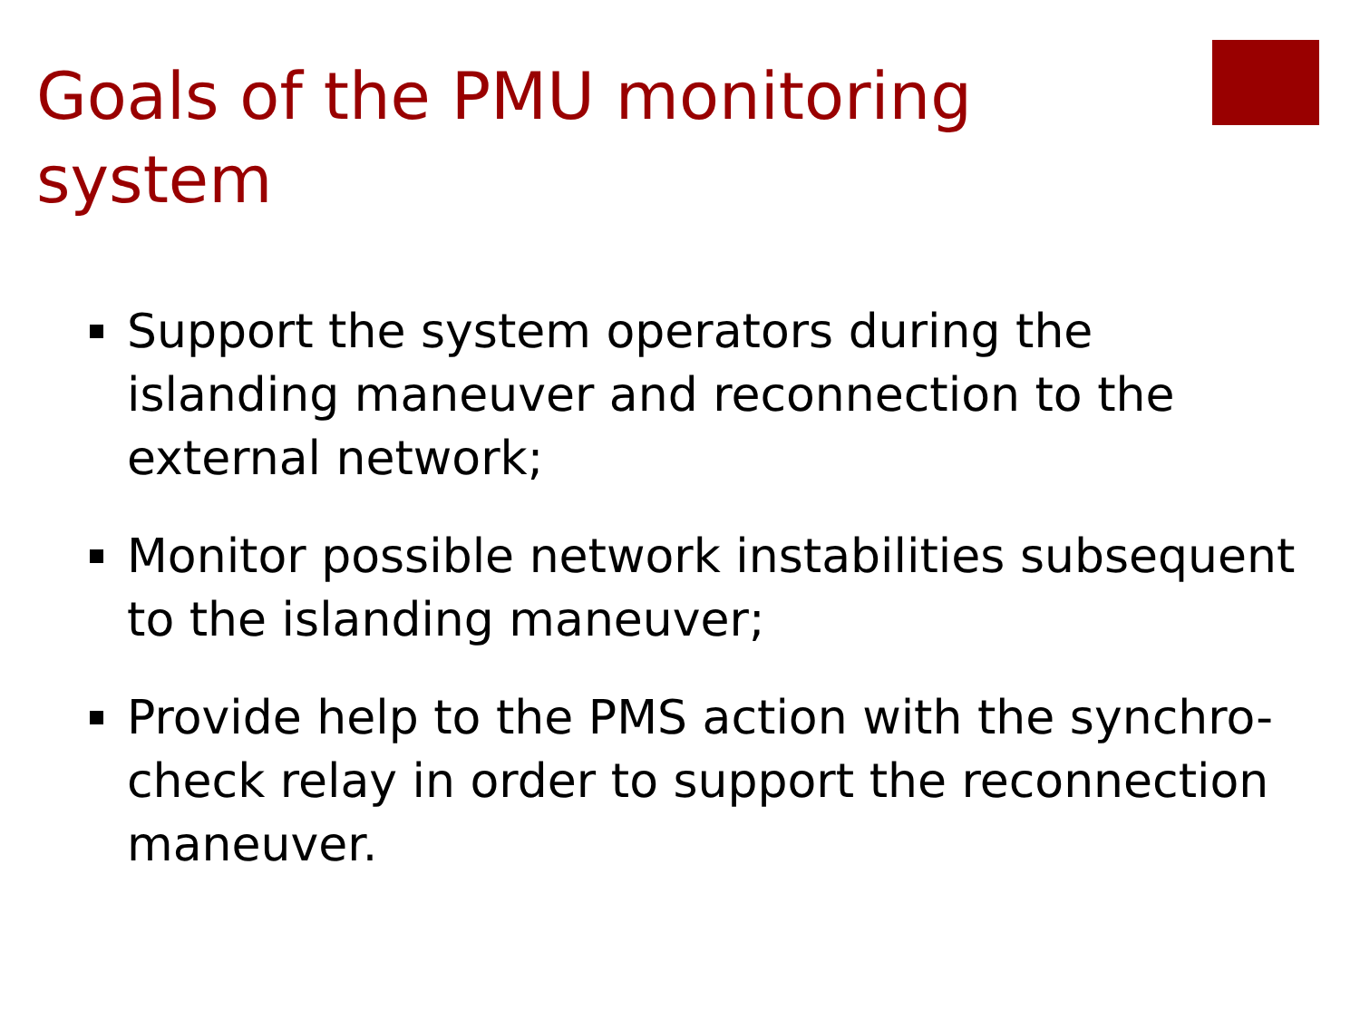Goals of the PMU monitoring system
Support the system operators during the islanding maneuver and reconnection to the external network;
Monitor possible network instabilities subsequent to the islanding maneuver;
Provide help to the PMS action with the synchro-check relay in order to support the reconnection maneuver.